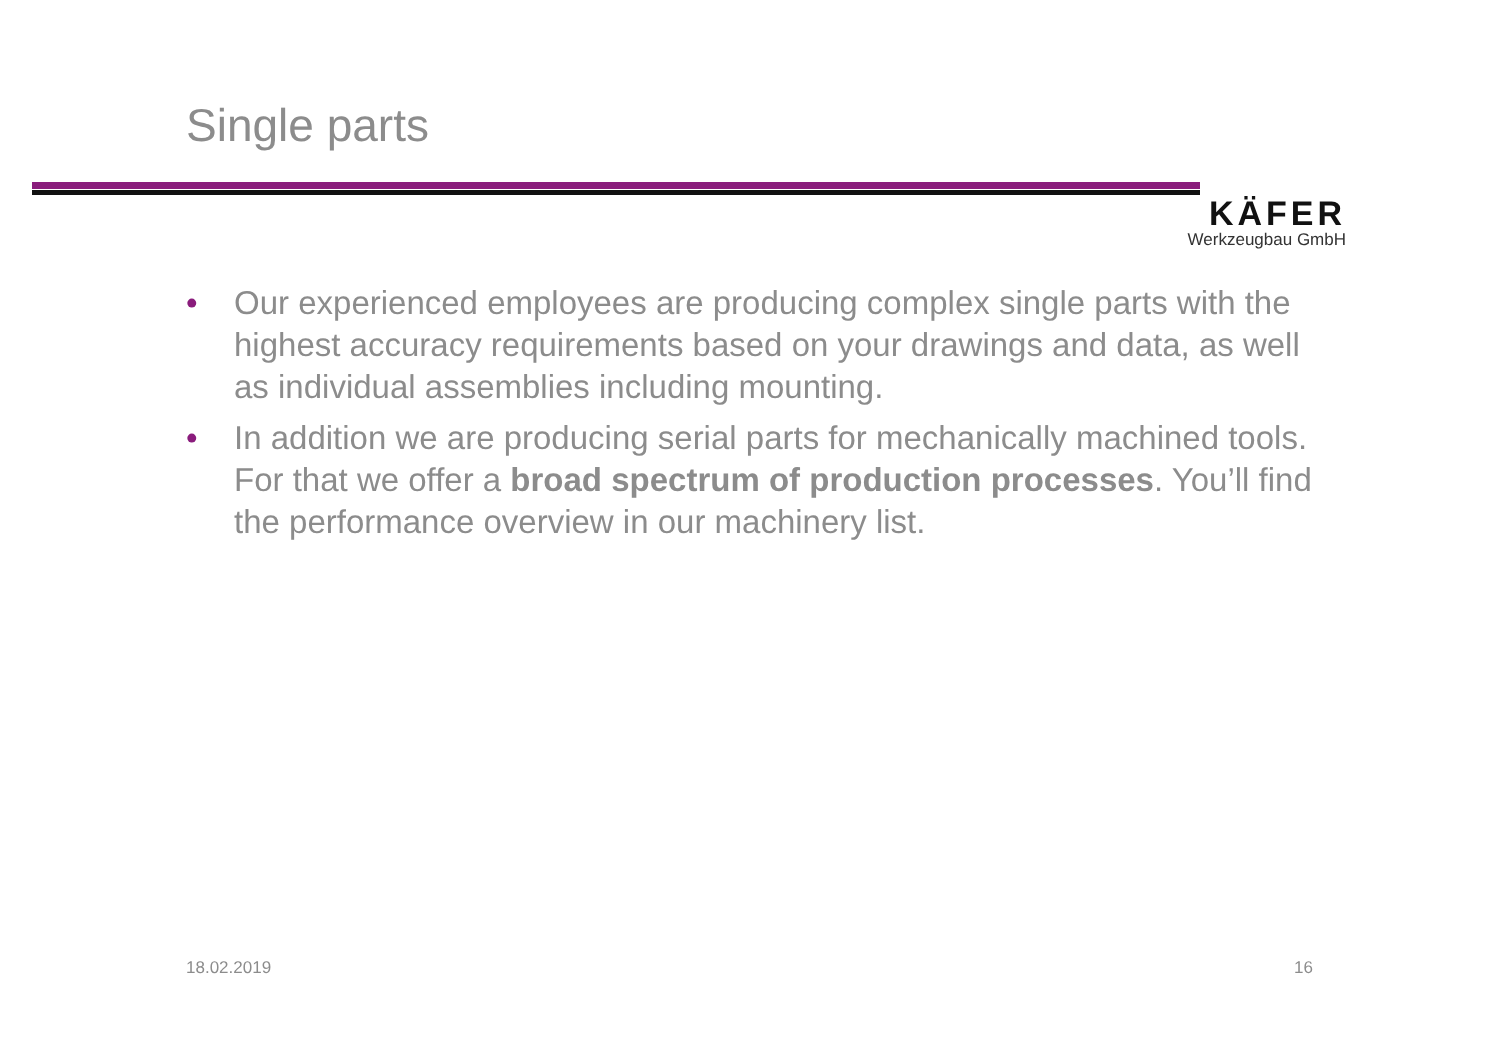Single parts
KÄFER
Werkzeugbau GmbH
• Our experienced employees are producing complex single parts with the highest accuracy requirements based on your drawings and data, as well as individual assemblies including mounting.
• In addition we are producing serial parts for mechanically machined tools. For that we offer a broad spectrum of production processes. You’ll find the performance overview in our machinery list.
18.02.2019 16